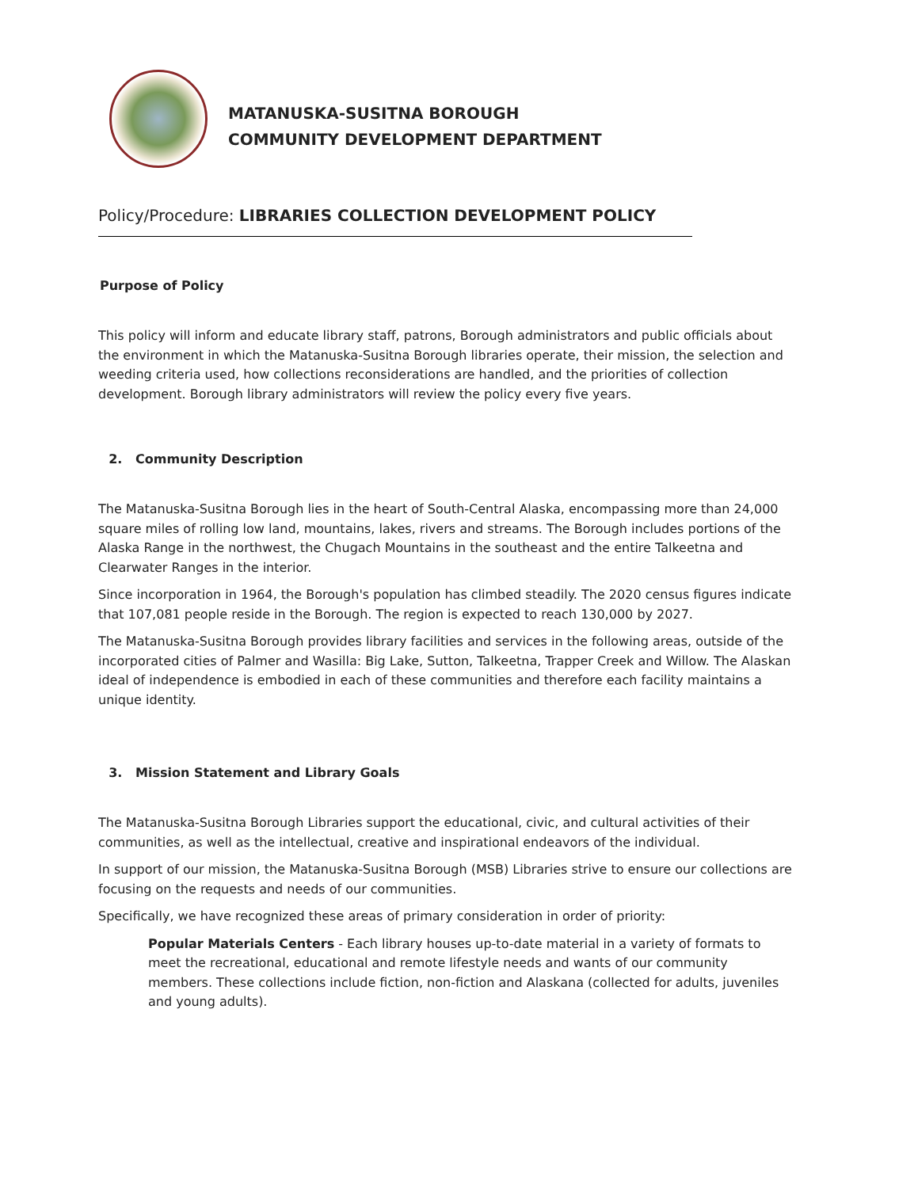MATANUSKA-SUSITNA BOROUGH
COMMUNITY DEVELOPMENT DEPARTMENT
Policy/Procedure: LIBRARIES COLLECTION DEVELOPMENT POLICY
Purpose of Policy
This policy will inform and educate library staff, patrons, Borough administrators and public officials about the environment in which the Matanuska-Susitna Borough libraries operate, their mission, the selection and weeding criteria used, how collections reconsiderations are handled, and the priorities of collection development. Borough library administrators will review the policy every five years.
2. Community Description
The Matanuska-Susitna Borough lies in the heart of South-Central Alaska, encompassing more than 24,000 square miles of rolling low land, mountains, lakes, rivers and streams. The Borough includes portions of the Alaska Range in the northwest, the Chugach Mountains in the southeast and the entire Talkeetna and Clearwater Ranges in the interior.
Since incorporation in 1964, the Borough's population has climbed steadily. The 2020 census figures indicate that 107,081 people reside in the Borough. The region is expected to reach 130,000 by 2027.
The Matanuska-Susitna Borough provides library facilities and services in the following areas, outside of the incorporated cities of Palmer and Wasilla: Big Lake, Sutton, Talkeetna, Trapper Creek and Willow. The Alaskan ideal of independence is embodied in each of these communities and therefore each facility maintains a unique identity.
3. Mission Statement and Library Goals
The Matanuska-Susitna Borough Libraries support the educational, civic, and cultural activities of their communities, as well as the intellectual, creative and inspirational endeavors of the individual.
In support of our mission, the Matanuska-Susitna Borough (MSB) Libraries strive to ensure our collections are focusing on the requests and needs of our communities.
Specifically, we have recognized these areas of primary consideration in order of priority:
Popular Materials Centers - Each library houses up-to-date material in a variety of formats to meet the recreational, educational and remote lifestyle needs and wants of our community members. These collections include fiction, non-fiction and Alaskana (collected for adults, juveniles and young adults).